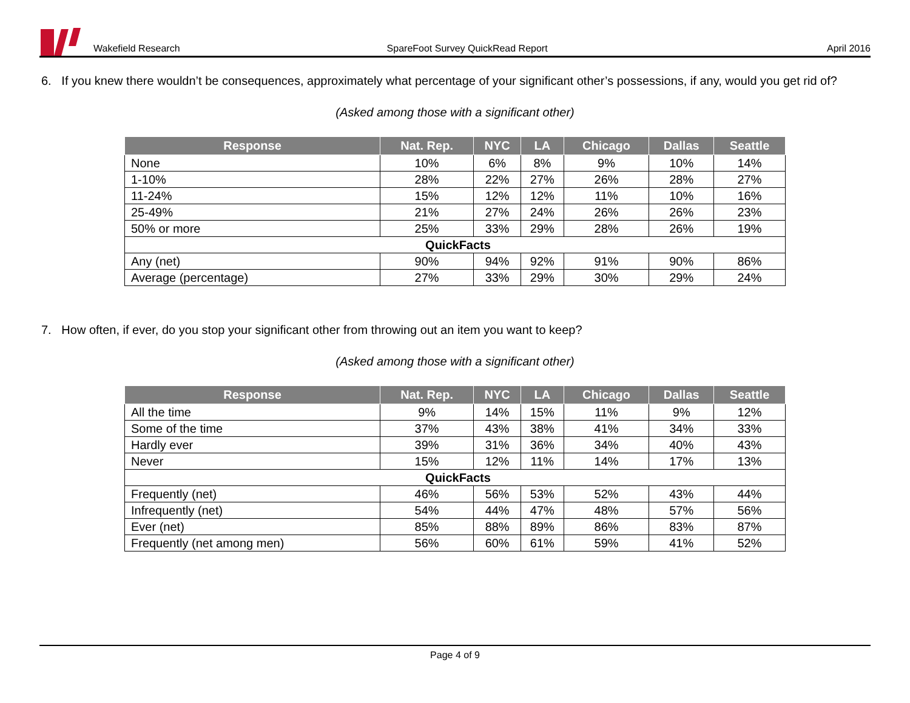Wakefield Research SpareFoot Survey QuickRead Report April 2016
6. If you knew there wouldn’t be consequences, approximately what percentage of your significant other’s possessions, if any, would you get rid of?
(Asked among those with a significant other)
| Response | Nat. Rep. | NYC | LA | Chicago | Dallas | Seattle |
| --- | --- | --- | --- | --- | --- | --- |
| None | 10% | 6% | 8% | 9% | 10% | 14% |
| 1-10% | 28% | 22% | 27% | 26% | 28% | 27% |
| 11-24% | 15% | 12% | 12% | 11% | 10% | 16% |
| 25-49% | 21% | 27% | 24% | 26% | 26% | 23% |
| 50% or more | 25% | 33% | 29% | 28% | 26% | 19% |
| QuickFacts | | | | | | |
| Any (net) | 90% | 94% | 92% | 91% | 90% | 86% |
| Average (percentage) | 27% | 33% | 29% | 30% | 29% | 24% |
7. How often, if ever, do you stop your significant other from throwing out an item you want to keep?
(Asked among those with a significant other)
| Response | Nat. Rep. | NYC | LA | Chicago | Dallas | Seattle |
| --- | --- | --- | --- | --- | --- | --- |
| All the time | 9% | 14% | 15% | 11% | 9% | 12% |
| Some of the time | 37% | 43% | 38% | 41% | 34% | 33% |
| Hardly ever | 39% | 31% | 36% | 34% | 40% | 43% |
| Never | 15% | 12% | 11% | 14% | 17% | 13% |
| QuickFacts | | | | | | |
| Frequently (net) | 46% | 56% | 53% | 52% | 43% | 44% |
| Infrequently (net) | 54% | 44% | 47% | 48% | 57% | 56% |
| Ever (net) | 85% | 88% | 89% | 86% | 83% | 87% |
| Frequently (net among men) | 56% | 60% | 61% | 59% | 41% | 52% |
Page 4 of 9